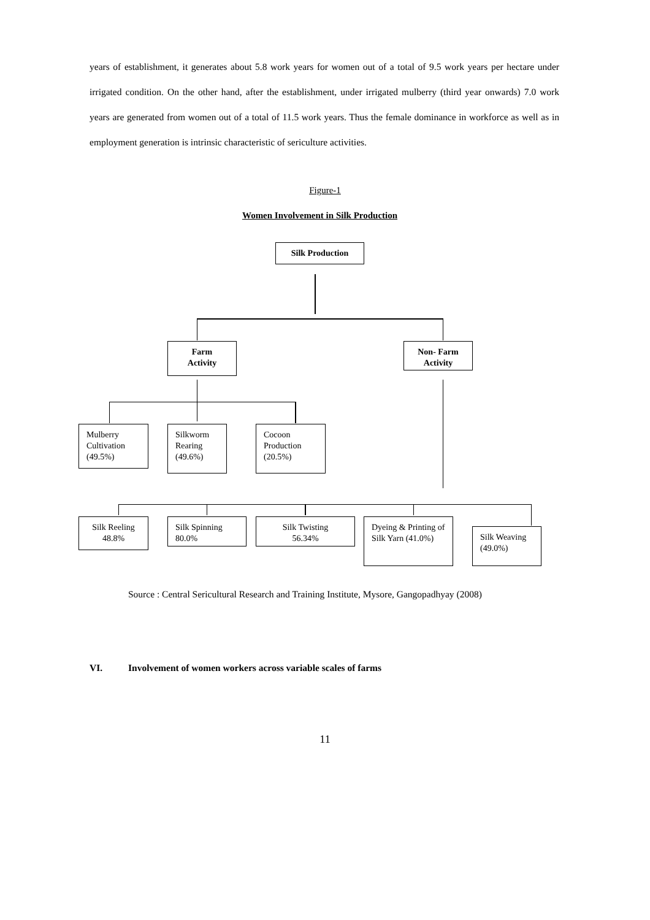years of establishment, it generates about 5.8 work years for women out of a total of 9.5 work years per hectare under irrigated condition. On the other hand, after the establishment, under irrigated mulberry (third year onwards) 7.0 work years are generated from women out of a total of 11.5 work years. Thus the female dominance in workforce as well as in employment generation is intrinsic characteristic of sericulture activities.
Figure-1
Women Involvement in Silk Production
Silk Production
Farm
Activity
Non- Farm
Activity
Mulberry Cultivation (49.5%)
Silkworm Rearing (49.6%)
Cocoon Production (20.5%)
Silk Reeling
48.8%
Silk Spinning
80.0%
Silk Twisting
56.34%
Dyeing & Printing of Silk Yarn (41.0%)
Silk Weaving (49.0%)
Source : Central Sericultural Research and Training Institute, Mysore, Gangopadhyay (2008)
VI. Involvement of women workers across variable scales of farms
11